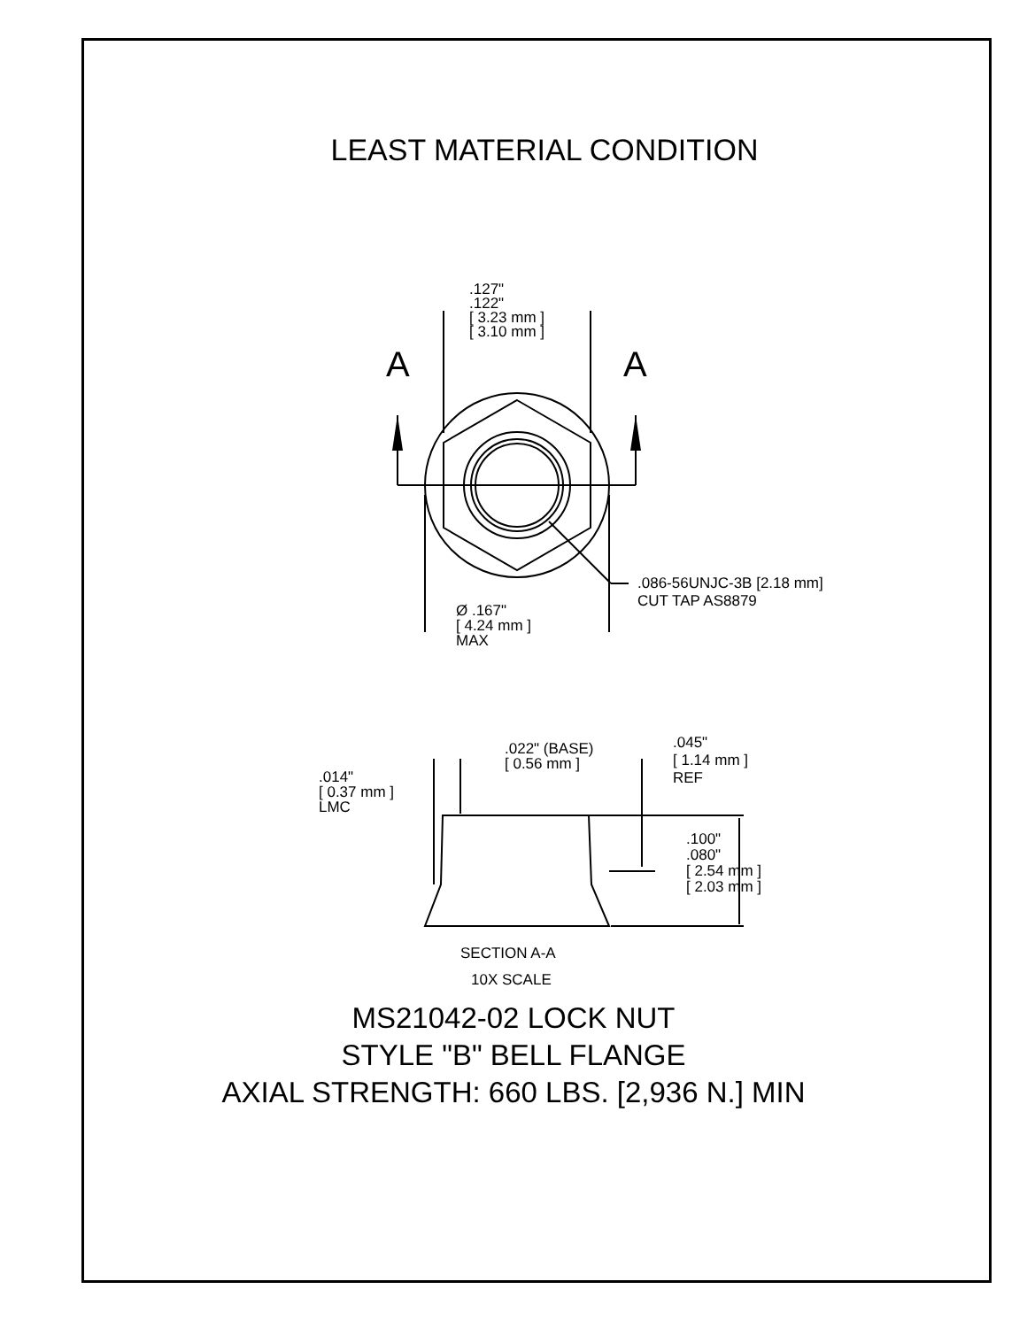LEAST MATERIAL CONDITION
.127"
.122"
[ 3.23 mm ]
[ 3.10 mm ]
A A
.086-56UNJC-3B [2.18 mm]
CUT TAP AS8879
Ø .167"
[ 4.24 mm ]
MAX
.022" (BASE)
[ 0.56 mm ]
.045"
[ 1.14 mm ]
REF
.014"
[ 0.37 mm ]
LMC
.100"
.080"
[ 2.54 mm ]
[ 2.03 mm ]
SECTION A-A
10X SCALE
MS21042-02 LOCK NUT
STYLE "B" BELL FLANGE
AXIAL STRENGTH: 660 LBS. [2,936 N.] MIN